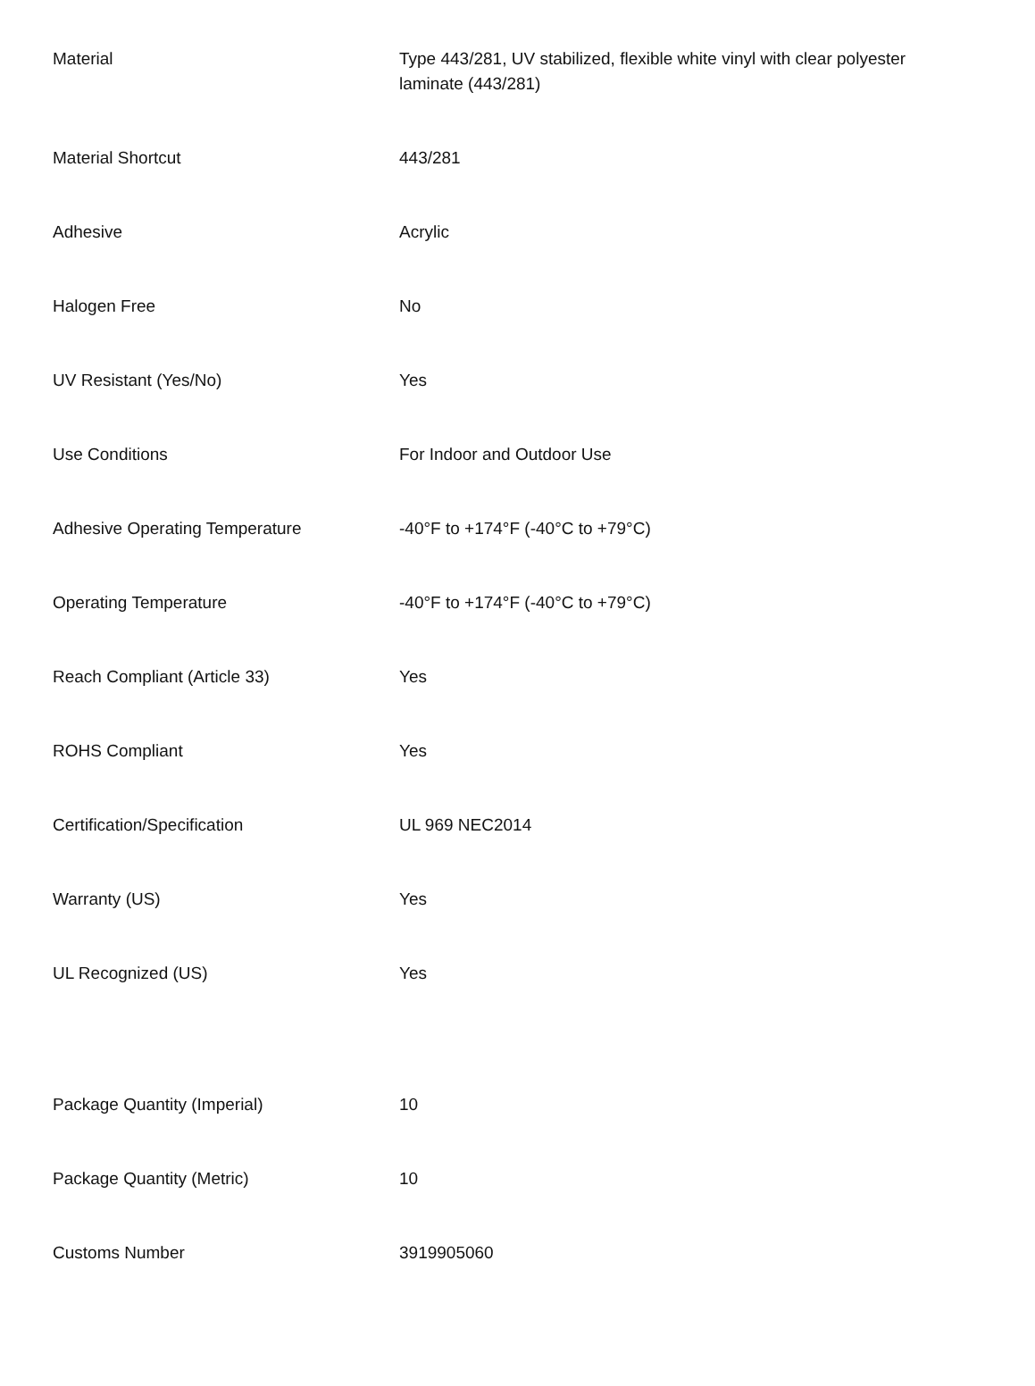| Material | Type 443/281, UV stabilized, flexible white vinyl with clear polyester laminate (443/281) |
| Material Shortcut | 443/281 |
| Adhesive | Acrylic |
| Halogen Free | No |
| UV Resistant (Yes/No) | Yes |
| Use Conditions | For Indoor and Outdoor Use |
| Adhesive Operating Temperature | -40°F to +174°F (-40°C to +79°C) |
| Operating Temperature | -40°F to +174°F (-40°C to +79°C) |
| Reach Compliant (Article 33) | Yes |
| ROHS Compliant | Yes |
| Certification/Specification | UL 969 NEC2014 |
| Warranty (US) | Yes |
| UL Recognized (US) | Yes |
| Package Quantity (Imperial) | 10 |
| Package Quantity (Metric) | 10 |
| Customs Number | 3919905060 |